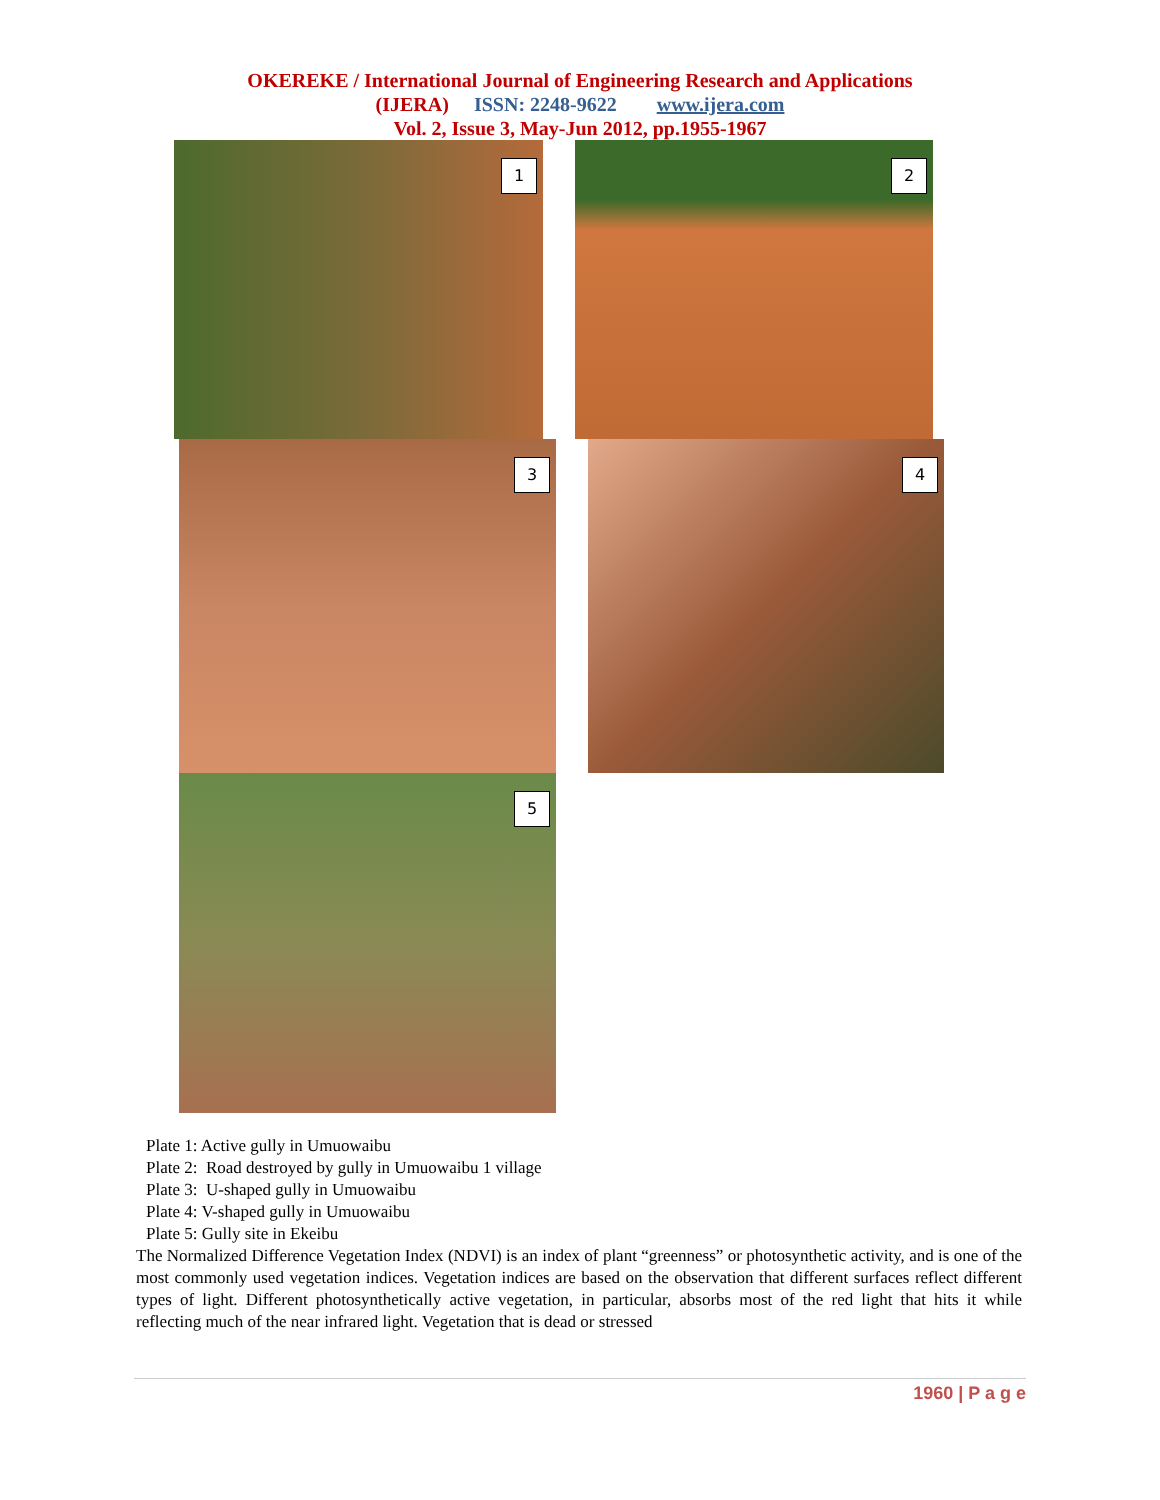OKEREKE / International Journal of Engineering Research and Applications
(IJERA) ISSN: 2248-9622 www.ijera.com
Vol. 2, Issue 3, May-Jun 2012, pp.1955-1967
1
2
3
4
5
Plate 1: Active gully in Umuowaibu
Plate 2: Road destroyed by gully in Umuowaibu 1 village
Plate 3: U-shaped gully in Umuowaibu
Plate 4: V-shaped gully in Umuowaibu
Plate 5: Gully site in Ekeibu
The Normalized Difference Vegetation Index (NDVI) is an index of plant “greenness” or photosynthetic activity, and is one of the most commonly used vegetation indices. Vegetation indices are based on the observation that different surfaces reflect different types of light. Different photosynthetically active vegetation, in particular, absorbs most of the red light that hits it while reflecting much of the near infrared light. Vegetation that is dead or stressed
1960 | P a g e